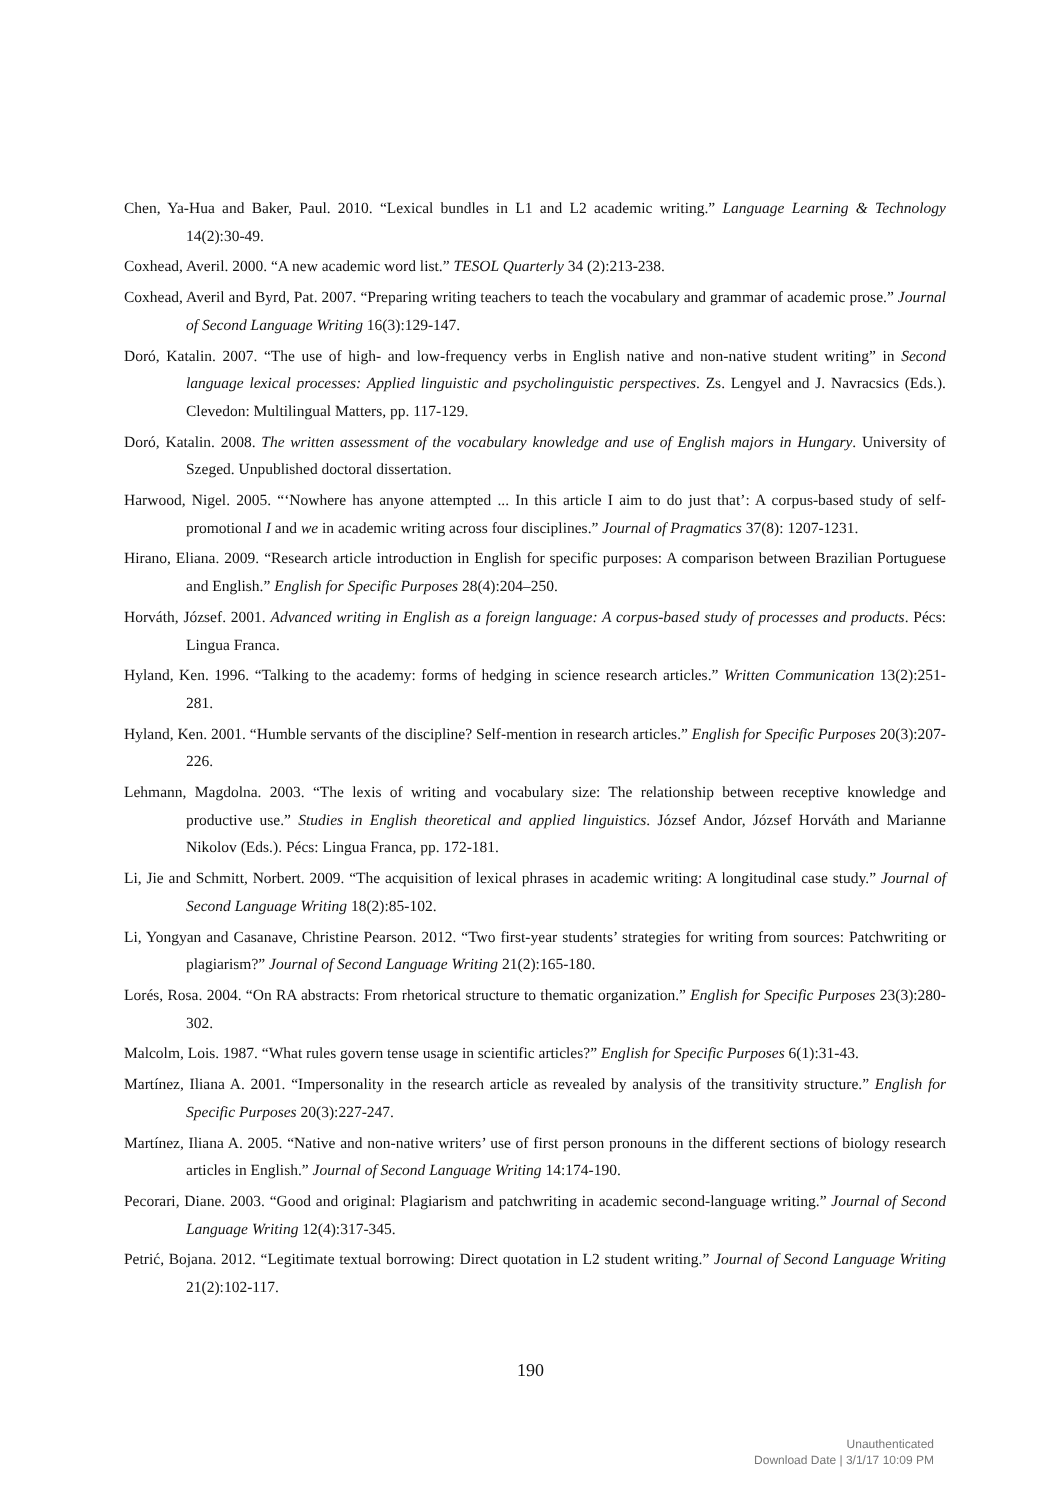Chen, Ya-Hua and Baker, Paul. 2010. “Lexical bundles in L1 and L2 academic writing.” Language Learning & Technology 14(2):30-49.
Coxhead, Averil. 2000. “A new academic word list.” TESOL Quarterly 34 (2):213-238.
Coxhead, Averil and Byrd, Pat. 2007. “Preparing writing teachers to teach the vocabulary and grammar of academic prose.” Journal of Second Language Writing 16(3):129-147.
Doró, Katalin. 2007. “The use of high- and low-frequency verbs in English native and non-native student writing” in Second language lexical processes: Applied linguistic and psycholinguistic perspectives. Zs. Lengyel and J. Navracsics (Eds.). Clevedon: Multilingual Matters, pp. 117-129.
Doró, Katalin. 2008. The written assessment of the vocabulary knowledge and use of English majors in Hungary. University of Szeged. Unpublished doctoral dissertation.
Harwood, Nigel. 2005. “‘Nowhere has anyone attempted ... In this article I aim to do just that’: A corpus-based study of self-promotional I and we in academic writing across four disciplines.” Journal of Pragmatics 37(8): 1207-1231.
Hirano, Eliana. 2009. “Research article introduction in English for specific purposes: A comparison between Brazilian Portuguese and English.” English for Specific Purposes 28(4):204–250.
Horváth, József. 2001. Advanced writing in English as a foreign language: A corpus-based study of processes and products. Pécs: Lingua Franca.
Hyland, Ken. 1996. “Talking to the academy: forms of hedging in science research articles.” Written Communication 13(2):251-281.
Hyland, Ken. 2001. “Humble servants of the discipline? Self-mention in research articles.” English for Specific Purposes 20(3):207-226.
Lehmann, Magdolna. 2003. “The lexis of writing and vocabulary size: The relationship between receptive knowledge and productive use.” Studies in English theoretical and applied linguistics. József Andor, József Horváth and Marianne Nikolov (Eds.). Pécs: Lingua Franca, pp. 172-181.
Li, Jie and Schmitt, Norbert. 2009. “The acquisition of lexical phrases in academic writing: A longitudinal case study.” Journal of Second Language Writing 18(2):85-102.
Li, Yongyan and Casanave, Christine Pearson. 2012. “Two first-year students’ strategies for writing from sources: Patchwriting or plagiarism?” Journal of Second Language Writing 21(2):165-180.
Lorés, Rosa. 2004. “On RA abstracts: From rhetorical structure to thematic organization.” English for Specific Purposes 23(3):280-302.
Malcolm, Lois. 1987. “What rules govern tense usage in scientific articles?” English for Specific Purposes 6(1):31-43.
Martínez, Iliana A. 2001. “Impersonality in the research article as revealed by analysis of the transitivity structure.” English for Specific Purposes 20(3):227-247.
Martínez, Iliana A. 2005. “Native and non-native writers’ use of first person pronouns in the different sections of biology research articles in English.” Journal of Second Language Writing 14:174-190.
Pecorari, Diane. 2003. “Good and original: Plagiarism and patchwriting in academic second-language writing.” Journal of Second Language Writing 12(4):317-345.
Petrić, Bojana. 2012. “Legitimate textual borrowing: Direct quotation in L2 student writing.” Journal of Second Language Writing 21(2):102-117.
190
Unauthenticated
Download Date | 3/1/17 10:09 PM